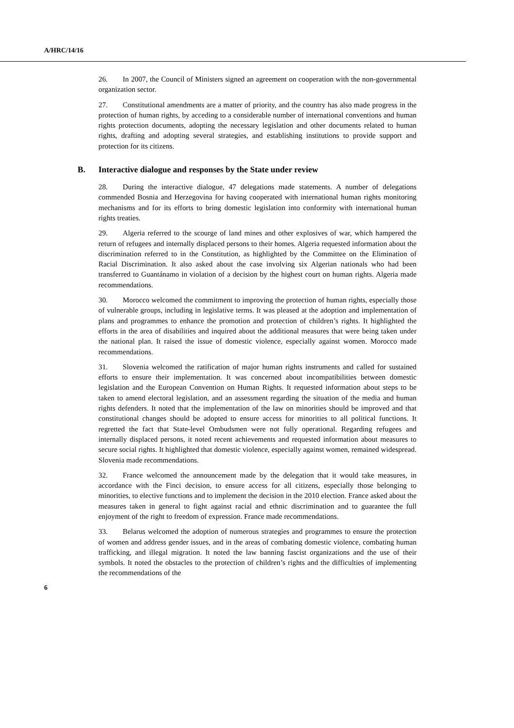A/HRC/14/16
26. In 2007, the Council of Ministers signed an agreement on cooperation with the non-governmental organization sector.
27. Constitutional amendments are a matter of priority, and the country has also made progress in the protection of human rights, by acceding to a considerable number of international conventions and human rights protection documents, adopting the necessary legislation and other documents related to human rights, drafting and adopting several strategies, and establishing institutions to provide support and protection for its citizens.
B. Interactive dialogue and responses by the State under review
28. During the interactive dialogue, 47 delegations made statements. A number of delegations commended Bosnia and Herzegovina for having cooperated with international human rights monitoring mechanisms and for its efforts to bring domestic legislation into conformity with international human rights treaties.
29. Algeria referred to the scourge of land mines and other explosives of war, which hampered the return of refugees and internally displaced persons to their homes. Algeria requested information about the discrimination referred to in the Constitution, as highlighted by the Committee on the Elimination of Racial Discrimination. It also asked about the case involving six Algerian nationals who had been transferred to Guantánamo in violation of a decision by the highest court on human rights. Algeria made recommendations.
30. Morocco welcomed the commitment to improving the protection of human rights, especially those of vulnerable groups, including in legislative terms. It was pleased at the adoption and implementation of plans and programmes to enhance the promotion and protection of children’s rights. It highlighted the efforts in the area of disabilities and inquired about the additional measures that were being taken under the national plan. It raised the issue of domestic violence, especially against women. Morocco made recommendations.
31. Slovenia welcomed the ratification of major human rights instruments and called for sustained efforts to ensure their implementation. It was concerned about incompatibilities between domestic legislation and the European Convention on Human Rights. It requested information about steps to be taken to amend electoral legislation, and an assessment regarding the situation of the media and human rights defenders. It noted that the implementation of the law on minorities should be improved and that constitutional changes should be adopted to ensure access for minorities to all political functions. It regretted the fact that State-level Ombudsmen were not fully operational. Regarding refugees and internally displaced persons, it noted recent achievements and requested information about measures to secure social rights. It highlighted that domestic violence, especially against women, remained widespread. Slovenia made recommendations.
32. France welcomed the announcement made by the delegation that it would take measures, in accordance with the Finci decision, to ensure access for all citizens, especially those belonging to minorities, to elective functions and to implement the decision in the 2010 election. France asked about the measures taken in general to fight against racial and ethnic discrimination and to guarantee the full enjoyment of the right to freedom of expression. France made recommendations.
33. Belarus welcomed the adoption of numerous strategies and programmes to ensure the protection of women and address gender issues, and in the areas of combating domestic violence, combating human trafficking, and illegal migration. It noted the law banning fascist organizations and the use of their symbols. It noted the obstacles to the protection of children’s rights and the difficulties of implementing the recommendations of the
6